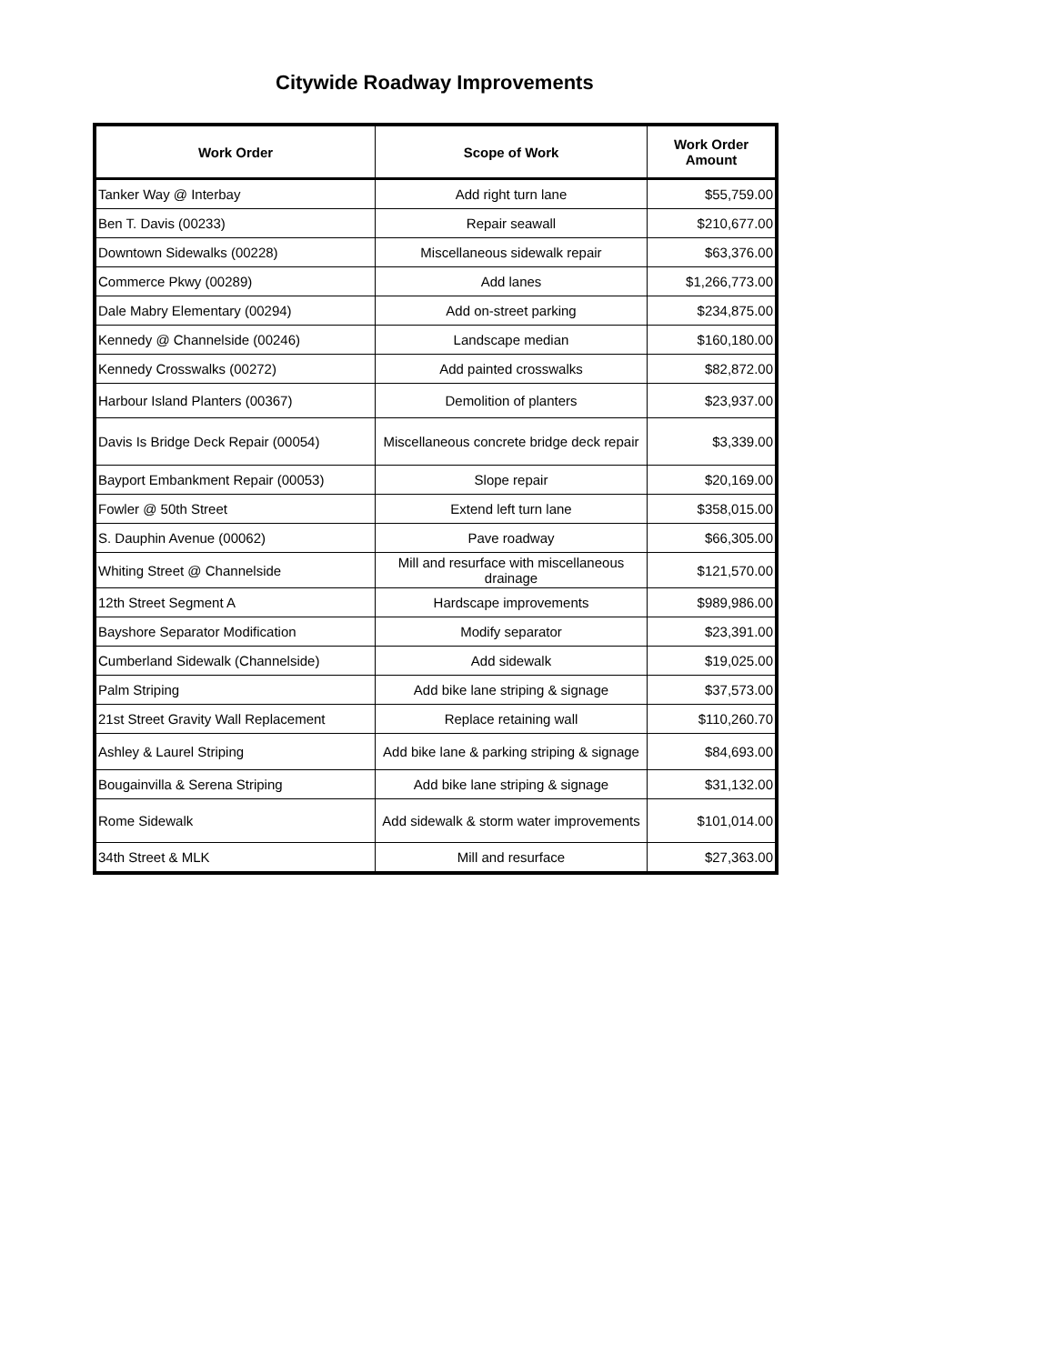Citywide Roadway Improvements
| Work Order | Scope of Work | Work Order Amount |
| --- | --- | --- |
| Tanker Way @ Interbay | Add right turn lane | $55,759.00 |
| Ben T. Davis (00233) | Repair seawall | $210,677.00 |
| Downtown Sidewalks (00228) | Miscellaneous sidewalk repair | $63,376.00 |
| Commerce Pkwy (00289) | Add lanes | $1,266,773.00 |
| Dale Mabry Elementary (00294) | Add on-street parking | $234,875.00 |
| Kennedy @ Channelside (00246) | Landscape median | $160,180.00 |
| Kennedy Crosswalks (00272) | Add painted crosswalks | $82,872.00 |
| Harbour Island Planters (00367) | Demolition of planters | $23,937.00 |
| Davis Is Bridge Deck Repair (00054) | Miscellaneous concrete bridge deck repair | $3,339.00 |
| Bayport Embankment Repair (00053) | Slope repair | $20,169.00 |
| Fowler @ 50th Street | Extend left turn lane | $358,015.00 |
| S. Dauphin Avenue (00062) | Pave roadway | $66,305.00 |
| Whiting Street @ Channelside | Mill and resurface with miscellaneous drainage | $121,570.00 |
| 12th Street Segment A | Hardscape improvements | $989,986.00 |
| Bayshore Separator Modification | Modify separator | $23,391.00 |
| Cumberland Sidewalk (Channelside) | Add sidewalk | $19,025.00 |
| Palm Striping | Add bike lane striping & signage | $37,573.00 |
| 21st Street Gravity Wall Replacement | Replace retaining wall | $110,260.70 |
| Ashley & Laurel Striping | Add bike lane & parking striping & signage | $84,693.00 |
| Bougainvilla & Serena Striping | Add bike lane striping & signage | $31,132.00 |
| Rome Sidewalk | Add sidewalk & storm water improvements | $101,014.00 |
| 34th Street & MLK | Mill and resurface | $27,363.00 |